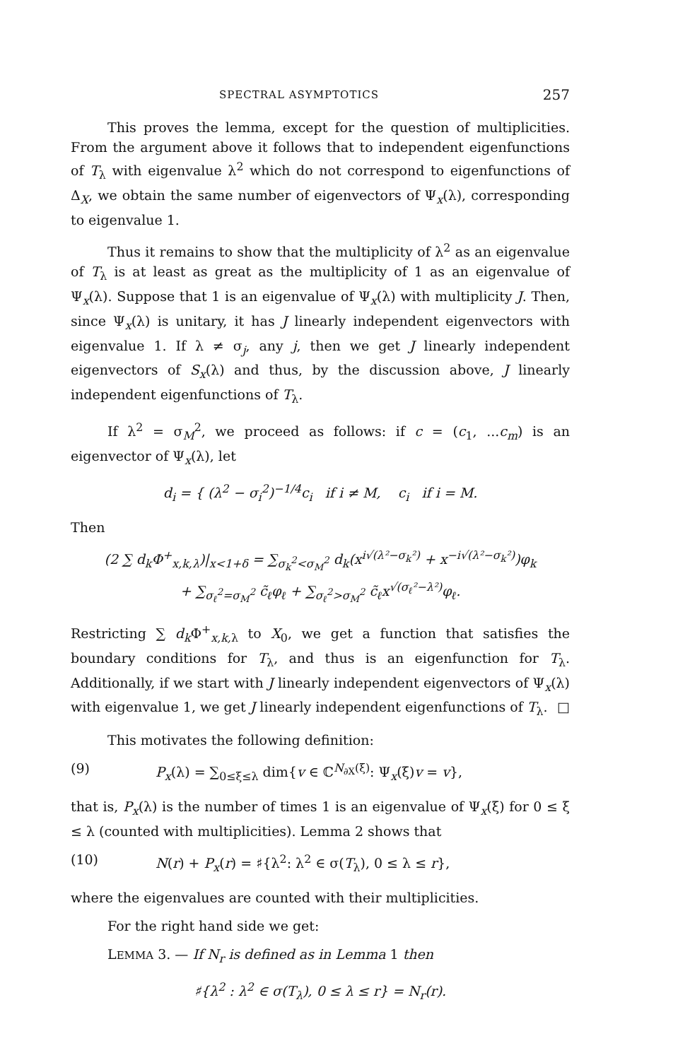SPECTRAL ASYMPTOTICS 257
This proves the lemma, except for the question of multiplicities. From the argument above it follows that to independent eigenfunctions of T<sub>λ</sub> with eigenvalue λ<sup>2</sup> which do not correspond to eigenfunctions of Δ<sub>X</sub>, we obtain the same number of eigenvectors of Ψ<sub>x</sub>(λ), corresponding to eigenvalue 1.
Thus it remains to show that the multiplicity of λ<sup>2</sup> as an eigenvalue of T<sub>λ</sub> is at least as great as the multiplicity of 1 as an eigenvalue of Ψ<sub>x</sub>(λ). Suppose that 1 is an eigenvalue of Ψ<sub>x</sub>(λ) with multiplicity J. Then, since Ψ<sub>x</sub>(λ) is unitary, it has J linearly independent eigenvectors with eigenvalue 1. If λ ≠ σ<sub>j</sub>, any j, then we get J linearly independent eigenvectors of S<sub>x</sub>(λ) and thus, by the discussion above, J linearly independent eigenfunctions of T<sub>λ</sub>.
If λ<sup>2</sup> = σ<sub>M</sub><sup>2</sup>, we proceed as follows: if c = (c<sub>1</sub>, ...c<sub>m</sub>) is an eigenvector of Ψ<sub>x</sub>(λ), let
d<sub>i</sub> = { (λ<sup>2</sup> − σ<sub>i</sub><sup>2</sup>)<sup>−1/4</sup>c<sub>i</sub> if i ≠ M, c<sub>i</sub> if i = M.
Then
(2 ∑ d<sub>k</sub> Φ<sup>+</sup><sub>x,k, λ</sub>)|<sub>x<1+δ</sub> = ∑<sub>σ<sub>k</sub><sup>2</sup><σ<sub>M</sub><sup>2</sup></sub> d<sub>k</sub>(x<sup>i√(λ²−σ<sub>k</sub>²)</sup> + x<sup>−i√(λ²−σ<sub>k</sub>²)</sup>)φ<sub>k</sub>
+ ∑<sub>σ<sub>ℓ</sub><sup>2</sup>=σ<sub>M</sub><sup>2</sup></sub> c̃<sub>ℓ</sub>φ<sub>ℓ</sub> + ∑<sub>σ<sub>ℓ</sub><sup>2</sup>>σ<sub>M</sub><sup>2</sup></sub> c̃<sub>ℓ</sub>x<sup>√(σ<sub>ℓ</sub>²−λ²)</sup>φ<sub>ℓ</sub>.
Restricting ∑ d<sub>k</sub> Φ<sup>+</sup><sub>x,k, λ</sub> to X<sub>0</sub>, we get a function that satisfies the boundary conditions for T<sub>λ</sub>, and thus is an eigenfunction for T<sub>λ</sub>. Additionally, if we start with J linearly independent eigenvectors of Ψ<sub>x</sub>(λ) with eigenvalue 1, we get J linearly independent eigenfunctions of T<sub>λ</sub>. □
This motivates the following definition:
(9) P<sub>x</sub>(λ) = ∑<sub>0≤ξ≤λ</sub> dim{v ∈ ℂ<sup>N<sub>∂X</sub>(ξ)</sup>: Ψ<sub>x</sub>(ξ)v = v},
that is, P<sub>x</sub>(λ) is the number of times 1 is an eigenvalue of Ψ<sub>x</sub>(ξ) for 0 ≤ ξ ≤ λ (counted with multiplicities). Lemma 2 shows that
(10) N(r) + P<sub>x</sub>(r) = ♯{λ<sup>2</sup>: λ<sup>2</sup> ∈ σ(T<sub>λ</sub>), 0 ≤ λ ≤ r},
where the eigenvalues are counted with their multiplicities.
For the right hand side we get:
LEMMA 3. — If N<sub>r</sub> is defined as in Lemma 1 then
♯{λ<sup>2</sup> : λ<sup>2</sup> ∈ σ(T<sub>λ</sub>), 0 ≤ λ ≤ r} = N<sub>r</sub>(r).